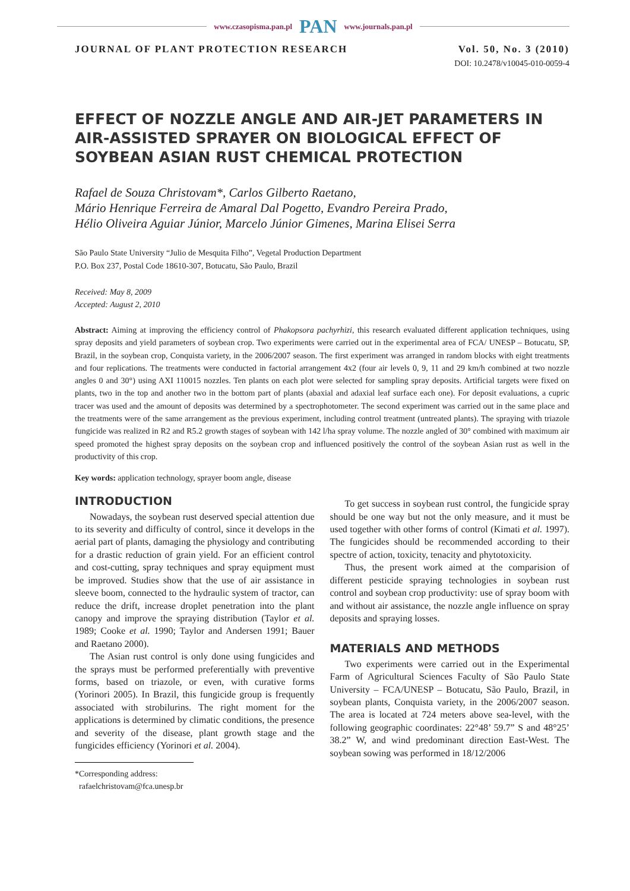www.czasopisma.pan.pl PAN www.journals.pan.pl
JOURNAL OF PLANT PROTECTION RESEARCH Vol. 50, No. 3 (2010)
DOI: 10.2478/v10045-010-0059-4
EFFECT OF NOZZLE ANGLE AND AIR-JET PARAMETERS IN AIR-ASSISTED SPRAYER ON BIOLOGICAL EFFECT OF SOYBEAN ASIAN RUST CHEMICAL PROTECTION
Rafael de Souza Christovam*, Carlos Gilberto Raetano,
Mário Henrique Ferreira de Amaral Dal Pogetto, Evandro Pereira Prado,
Hélio Oliveira Aguiar Júnior, Marcelo Júnior Gimenes, Marina Elisei Serra
São Paulo State University “Julio de Mesquita Filho”, Vegetal Production Department
P.O. Box 237, Postal Code 18610-307, Botucatu, São Paulo, Brazil
Received: May 8, 2009
Accepted: August 2, 2010
Abstract: Aiming at improving the efficiency control of Phakopsora pachyrhizi, this research evaluated different application techniques, using spray deposits and yield parameters of soybean crop. Two experiments were carried out in the experimental area of FCA/ UNESP – Botucatu, SP, Brazil, in the soybean crop, Conquista variety, in the 2006/2007 season. The first experiment was arranged in random blocks with eight treatments and four replications. The treatments were conducted in factorial arrangement 4x2 (four air levels 0, 9, 11 and 29 km/h combined at two nozzle angles 0 and 30°) using AXI 110015 nozzles. Ten plants on each plot were selected for sampling spray deposits. Artificial targets were fixed on plants, two in the top and another two in the bottom part of plants (abaxial and adaxial leaf surface each one). For deposit evaluations, a cupric tracer was used and the amount of deposits was determined by a spectrophotometer. The second experiment was carried out in the same place and the treatments were of the same arrangement as the previous experiment, including control treatment (untreated plants). The spraying with triazole fungicide was realized in R2 and R5.2 growth stages of soybean with 142 l/ha spray volume. The nozzle angled of 30° combined with maximum air speed promoted the highest spray deposits on the soybean crop and influenced positively the control of the soybean Asian rust as well in the productivity of this crop.
Key words: application technology, sprayer boom angle, disease
INTRODUCTION
Nowadays, the soybean rust deserved special attention due to its severity and difficulty of control, since it develops in the aerial part of plants, damaging the physiology and contributing for a drastic reduction of grain yield. For an efficient control and cost-cutting, spray techniques and spray equipment must be improved. Studies show that the use of air assistance in sleeve boom, connected to the hydraulic system of tractor, can reduce the drift, increase droplet penetration into the plant canopy and improve the spraying distribution (Taylor et al. 1989; Cooke et al. 1990; Taylor and Andersen 1991; Bauer and Raetano 2000).
The Asian rust control is only done using fungicides and the sprays must be performed preferentially with preventive forms, based on triazole, or even, with curative forms (Yorinori 2005). In Brazil, this fungicide group is frequently associated with strobilurins. The right moment for the applications is determined by climatic conditions, the presence and severity of the disease, plant growth stage and the fungicides efficiency (Yorinori et al. 2004).
*Corresponding address:
rafaelchristovam@fca.unesp.br
To get success in soybean rust control, the fungicide spray should be one way but not the only measure, and it must be used together with other forms of control (Kimati et al. 1997). The fungicides should be recommended according to their spectre of action, toxicity, tenacity and phytotoxicity.
Thus, the present work aimed at the comparision of different pesticide spraying technologies in soybean rust control and soybean crop productivity: use of spray boom with and without air assistance, the nozzle angle influence on spray deposits and spraying losses.
MATERIALS AND METHODS
Two experiments were carried out in the Experimental Farm of Agricultural Sciences Faculty of São Paulo State University – FCA/UNESP – Botucatu, São Paulo, Brazil, in soybean plants, Conquista variety, in the 2006/2007 season. The area is located at 724 meters above sea-level, with the following geographic coordinates: 22°48’ 59.7” S and 48°25’ 38.2” W, and wind predominant direction East-West. The soybean sowing was performed in 18/12/2006